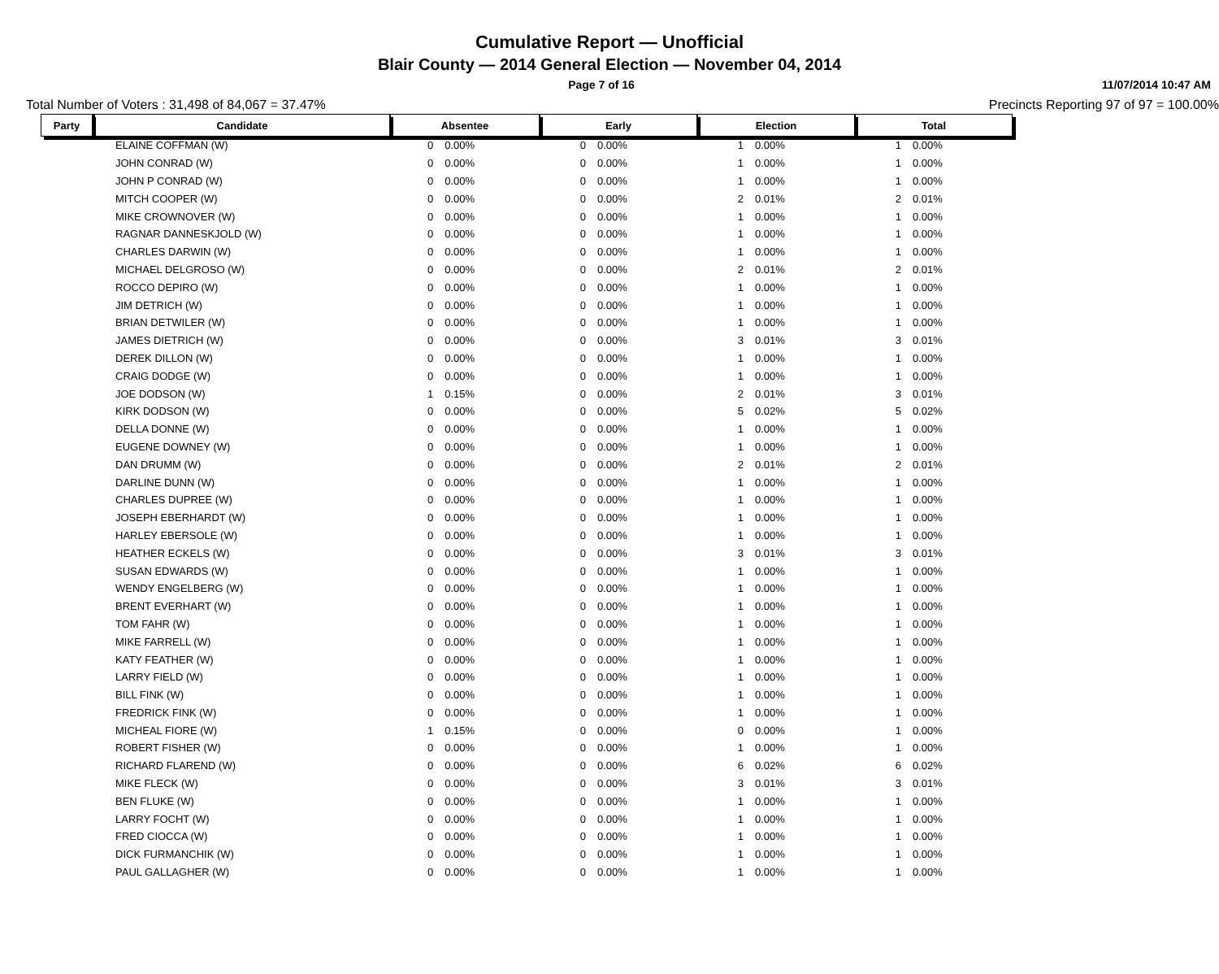Cumulative Report — Unofficial
Blair County — 2014 General Election — November 04, 2014
Page 7 of 16 11/07/2014 10:47 AM
Total Number of Voters : 31,498 of 84,067 = 37.47% Precincts Reporting 97 of 97 = 100.00%
| Party | Candidate | Absentee | | Early | | Election | | Total | |
| --- | --- | --- | --- | --- | --- | --- | --- | --- | --- |
| | ELAINE COFFMAN (W) | 0 | 0.00% | 0 | 0.00% | 1 | 0.00% | 1 | 0.00% |
| | JOHN CONRAD (W) | 0 | 0.00% | 0 | 0.00% | 1 | 0.00% | 1 | 0.00% |
| | JOHN P CONRAD (W) | 0 | 0.00% | 0 | 0.00% | 1 | 0.00% | 1 | 0.00% |
| | MITCH COOPER (W) | 0 | 0.00% | 0 | 0.00% | 2 | 0.01% | 2 | 0.01% |
| | MIKE CROWNOVER (W) | 0 | 0.00% | 0 | 0.00% | 1 | 0.00% | 1 | 0.00% |
| | RAGNAR DANNESKJOLD (W) | 0 | 0.00% | 0 | 0.00% | 1 | 0.00% | 1 | 0.00% |
| | CHARLES DARWIN (W) | 0 | 0.00% | 0 | 0.00% | 1 | 0.00% | 1 | 0.00% |
| | MICHAEL DELGROSO (W) | 0 | 0.00% | 0 | 0.00% | 2 | 0.01% | 2 | 0.01% |
| | ROCCO DEPIRO (W) | 0 | 0.00% | 0 | 0.00% | 1 | 0.00% | 1 | 0.00% |
| | JIM DETRICH (W) | 0 | 0.00% | 0 | 0.00% | 1 | 0.00% | 1 | 0.00% |
| | BRIAN DETWILER (W) | 0 | 0.00% | 0 | 0.00% | 1 | 0.00% | 1 | 0.00% |
| | JAMES DIETRICH (W) | 0 | 0.00% | 0 | 0.00% | 3 | 0.01% | 3 | 0.01% |
| | DEREK DILLON (W) | 0 | 0.00% | 0 | 0.00% | 1 | 0.00% | 1 | 0.00% |
| | CRAIG DODGE (W) | 0 | 0.00% | 0 | 0.00% | 1 | 0.00% | 1 | 0.00% |
| | JOE DODSON (W) | 1 | 0.15% | 0 | 0.00% | 2 | 0.01% | 3 | 0.01% |
| | KIRK DODSON (W) | 0 | 0.00% | 0 | 0.00% | 5 | 0.02% | 5 | 0.02% |
| | DELLA DONNE (W) | 0 | 0.00% | 0 | 0.00% | 1 | 0.00% | 1 | 0.00% |
| | EUGENE DOWNEY (W) | 0 | 0.00% | 0 | 0.00% | 1 | 0.00% | 1 | 0.00% |
| | DAN DRUMM (W) | 0 | 0.00% | 0 | 0.00% | 2 | 0.01% | 2 | 0.01% |
| | DARLINE DUNN (W) | 0 | 0.00% | 0 | 0.00% | 1 | 0.00% | 1 | 0.00% |
| | CHARLES DUPREE (W) | 0 | 0.00% | 0 | 0.00% | 1 | 0.00% | 1 | 0.00% |
| | JOSEPH EBERHARDT (W) | 0 | 0.00% | 0 | 0.00% | 1 | 0.00% | 1 | 0.00% |
| | HARLEY EBERSOLE (W) | 0 | 0.00% | 0 | 0.00% | 1 | 0.00% | 1 | 0.00% |
| | HEATHER ECKELS (W) | 0 | 0.00% | 0 | 0.00% | 3 | 0.01% | 3 | 0.01% |
| | SUSAN EDWARDS (W) | 0 | 0.00% | 0 | 0.00% | 1 | 0.00% | 1 | 0.00% |
| | WENDY ENGELBERG (W) | 0 | 0.00% | 0 | 0.00% | 1 | 0.00% | 1 | 0.00% |
| | BRENT EVERHART (W) | 0 | 0.00% | 0 | 0.00% | 1 | 0.00% | 1 | 0.00% |
| | TOM FAHR (W) | 0 | 0.00% | 0 | 0.00% | 1 | 0.00% | 1 | 0.00% |
| | MIKE FARRELL (W) | 0 | 0.00% | 0 | 0.00% | 1 | 0.00% | 1 | 0.00% |
| | KATY FEATHER (W) | 0 | 0.00% | 0 | 0.00% | 1 | 0.00% | 1 | 0.00% |
| | LARRY FIELD (W) | 0 | 0.00% | 0 | 0.00% | 1 | 0.00% | 1 | 0.00% |
| | BILL FINK (W) | 0 | 0.00% | 0 | 0.00% | 1 | 0.00% | 1 | 0.00% |
| | FREDRICK FINK (W) | 0 | 0.00% | 0 | 0.00% | 1 | 0.00% | 1 | 0.00% |
| | MICHEAL FIORE (W) | 1 | 0.15% | 0 | 0.00% | 0 | 0.00% | 1 | 0.00% |
| | ROBERT FISHER (W) | 0 | 0.00% | 0 | 0.00% | 1 | 0.00% | 1 | 0.00% |
| | RICHARD FLAREND (W) | 0 | 0.00% | 0 | 0.00% | 6 | 0.02% | 6 | 0.02% |
| | MIKE FLECK (W) | 0 | 0.00% | 0 | 0.00% | 3 | 0.01% | 3 | 0.01% |
| | BEN FLUKE (W) | 0 | 0.00% | 0 | 0.00% | 1 | 0.00% | 1 | 0.00% |
| | LARRY FOCHT (W) | 0 | 0.00% | 0 | 0.00% | 1 | 0.00% | 1 | 0.00% |
| | FRED CIOCCA (W) | 0 | 0.00% | 0 | 0.00% | 1 | 0.00% | 1 | 0.00% |
| | DICK FURMANCHIK (W) | 0 | 0.00% | 0 | 0.00% | 1 | 0.00% | 1 | 0.00% |
| | PAUL GALLAGHER (W) | 0 | 0.00% | 0 | 0.00% | 1 | 0.00% | 1 | 0.00% |